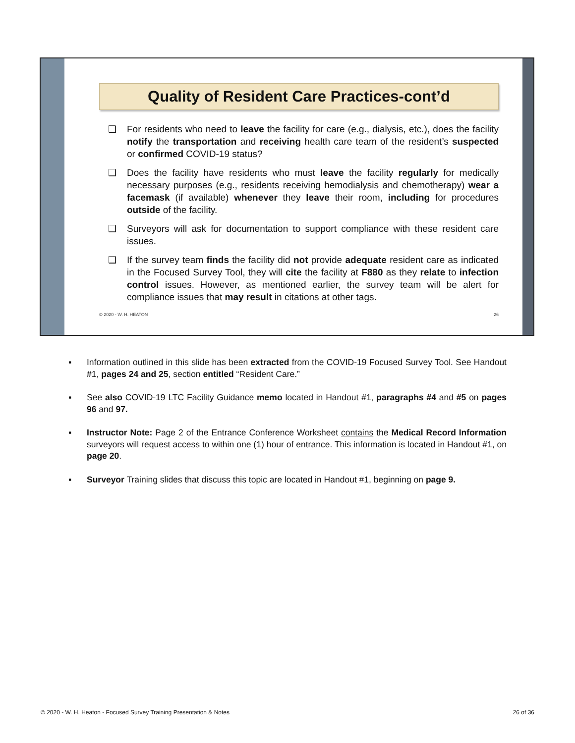Quality of Resident Care Practices-cont’d
❑ For residents who need to leave the facility for care (e.g., dialysis, etc.), does the facility notify the transportation and receiving health care team of the resident’s suspected or confirmed COVID-19 status?
❑ Does the facility have residents who must leave the facility regularly for medically necessary purposes (e.g., residents receiving hemodialysis and chemotherapy) wear a facemask (if available) whenever they leave their room, including for procedures outside of the facility.
❑ Surveyors will ask for documentation to support compliance with these resident care issues.
❑ If the survey team finds the facility did not provide adequate resident care as indicated in the Focused Survey Tool, they will cite the facility at F880 as they relate to infection control issues. However, as mentioned earlier, the survey team will be alert for compliance issues that may result in citations at other tags.
© 2020 - W. H. HEATON 26
▪ Information outlined in this slide has been extracted from the COVID-19 Focused Survey Tool. See Handout #1, pages 24 and 25, section entitled “Resident Care.”
▪ See also COVID-19 LTC Facility Guidance memo located in Handout #1, paragraphs #4 and #5 on pages 96 and 97.
▪ Instructor Note: Page 2 of the Entrance Conference Worksheet contains the Medical Record Information surveyors will request access to within one (1) hour of entrance. This information is located in Handout #1, on page 20.
▪ Surveyor Training slides that discuss this topic are located in Handout #1, beginning on page 9.
© 2020 - W. H. Heaton - Focused Survey Training Presentation & Notes 26 of 36